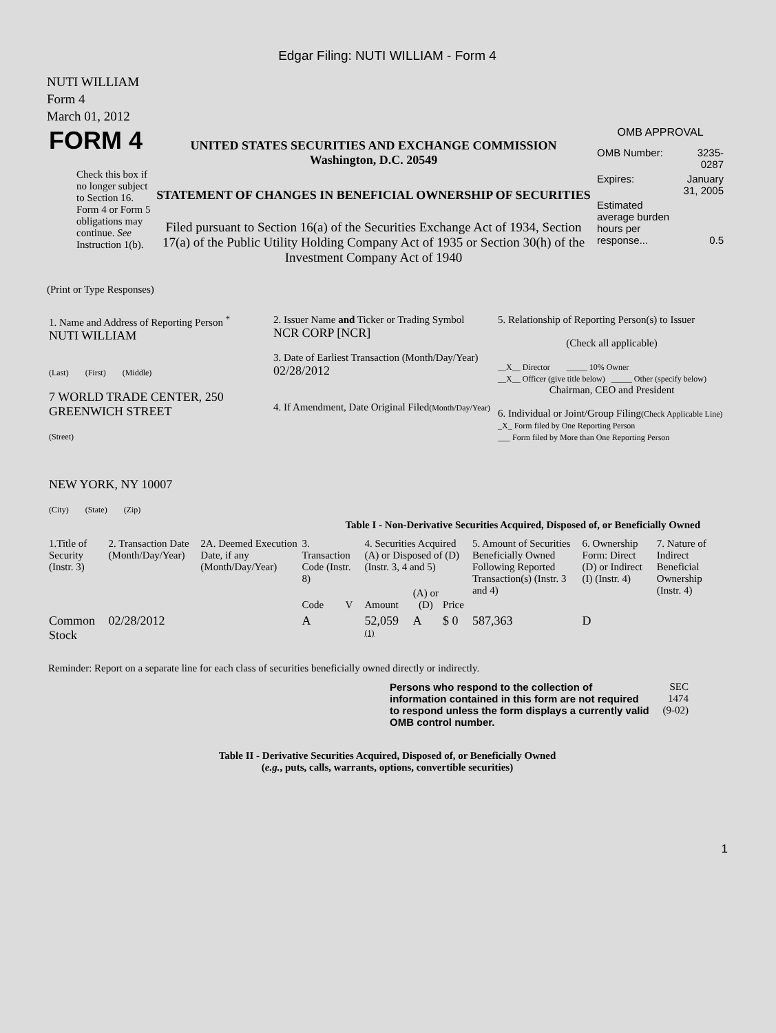Edgar Filing: NUTI WILLIAM - Form 4
NUTI WILLIAM
Form 4
March 01, 2012
| FORM 4 Check this box if no longer subject to Section 16. Form 4 or Form 5 obligations may continue. See Instruction 1(b). | UNITED STATES SECURITIES AND EXCHANGE COMMISSION Washington, D.C. 20549 STATEMENT OF CHANGES IN BENEFICIAL OWNERSHIP OF SECURITIES Filed pursuant to Section 16(a) of the Securities Exchange Act of 1934, Section 17(a) of the Public Utility Holding Company Act of 1935 or Section 30(h) of the Investment Company Act of 1940 | OMB APPROVAL / OMB Number: / 3235-0287 / / Expires: / January 31, 2005 / / Estimated average burden hours per response... / 0.5 / |
(Print or Type Responses)
| 1. Name and Address of Reporting Person <sup>*</sup> NUTI WILLIAM (Last) (First) (Middle) 7 WORLD TRADE CENTER, 250 GREENWICH STREET (Street) NEW YORK, NY 10007 (City) (State) (Zip) | 2. Issuer Name and Ticker or Trading Symbol NCR CORP [NCR] 3. Date of Earliest Transaction (Month/Day/Year) 02/28/2012 4. If Amendment, Date Original Filed (Month/Day/Year) | 5. Relationship of Reporting Person(s) to Issuer (Check all applicable) __X__ Director _____ 10% Owner __X__ Officer (give title below) _____ Other (specify below) Chairman, CEO and President 6. Individual or Joint/Group Filing (Check Applicable Line) _X_ Form filed by One Reporting Person ___ Form filed by More than One Reporting Person |
Table I - Non-Derivative Securities Acquired, Disposed of, or Beneficially Owned
| 1.Title of Security (Instr. 3) | 2. Transaction Date (Month/Day/Year) | 2A. Deemed Execution Date, if any (Month/Day/Year) | 3. Transaction Code (Instr. 8) | | 4. Securities Acquired (A) or Disposed of (D) (Instr. 3, 4 and 5) | | | 5. Amount of Securities Beneficially Owned Following Reported Transaction(s) (Instr. 3 and 4) | 6. Ownership Form: Direct (D) or Indirect (I) (Instr. 4) | 7. Nature of Indirect Beneficial Ownership (Instr. 4) |
| --- | --- | --- | --- | --- | --- | --- | --- | --- | --- | --- |
| | | | Code | V | Amount | (A) or (D) | Price | | | |
| Common Stock | 02/28/2012 | | A | | 52,059 <sup>(1)</sup> | A | $ 0 | 587,363 | D | |
Reminder: Report on a separate line for each class of securities beneficially owned directly or indirectly.
| Persons who respond to the collection of information contained in this form are not required to respond unless the form displays a currently valid OMB control number. | SEC 1474 (9-02) |
Table II - Derivative Securities Acquired, Disposed of, or Beneficially Owned
(e.g., puts, calls, warrants, options, convertible securities)
1